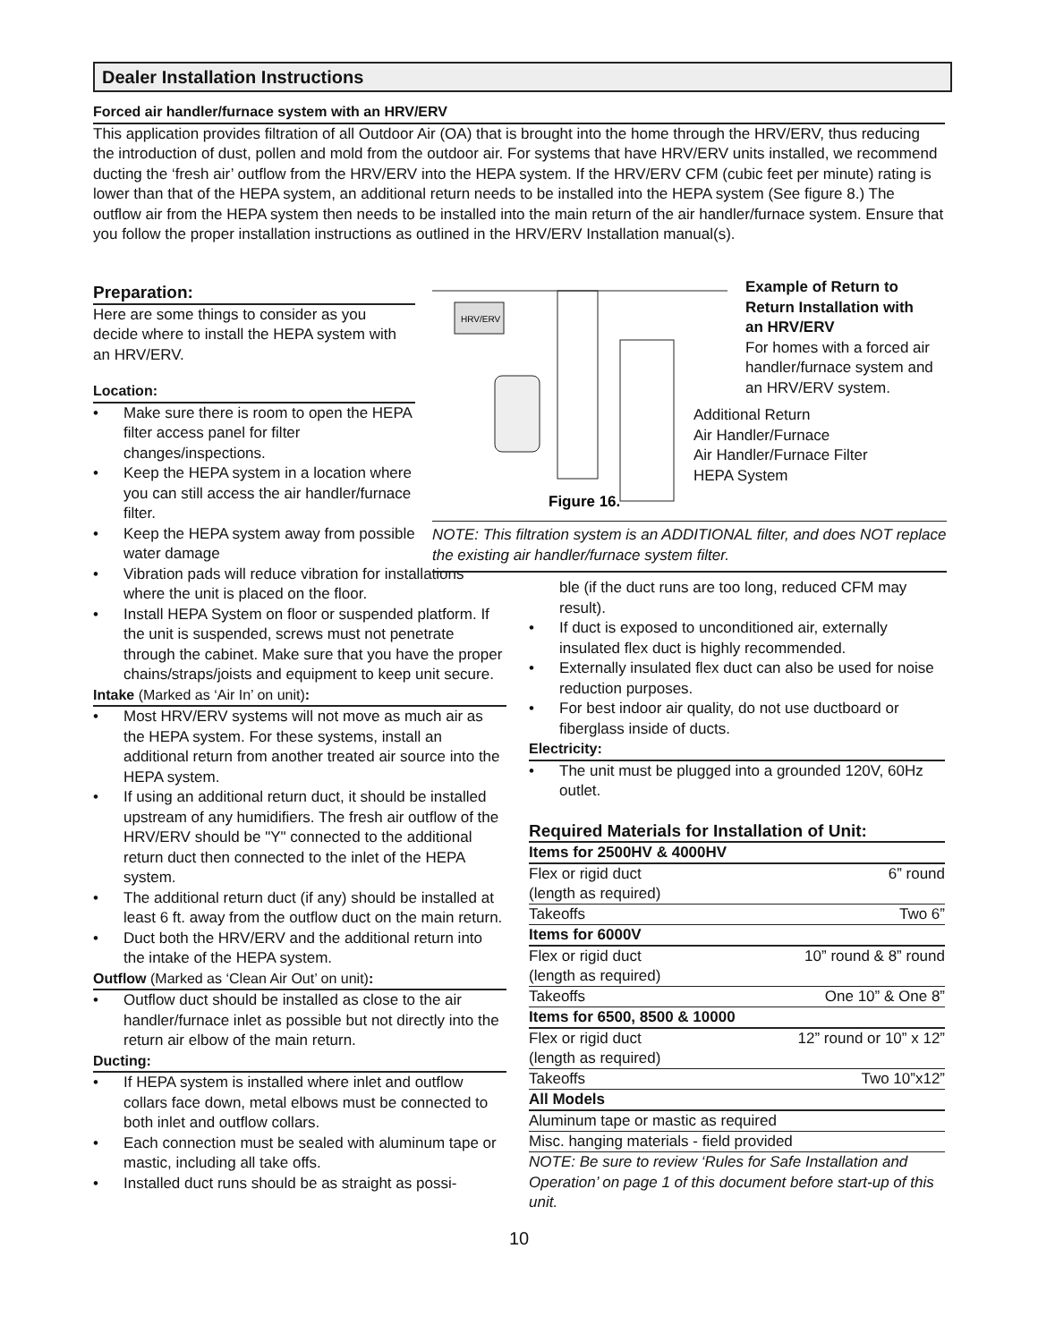Dealer Installation Instructions
Forced air handler/furnace system with an HRV/ERV
This application provides filtration of all Outdoor Air (OA) that is brought into the home through the HRV/ERV, thus reducing the introduction of dust, pollen and mold from the outdoor air. For systems that have HRV/ERV units installed, we recommend ducting the ‘fresh air’ outflow from the HRV/ERV into the HEPA system. If the HRV/ERV CFM (cubic feet per minute) rating is lower than that of the HEPA system, an additional return needs to be installed into the HEPA system (See figure 8.) The outflow air from the HEPA system then needs to be installed into the main return of the air handler/furnace system. Ensure that you follow the proper installation instructions as outlined in the HRV/ERV Installation manual(s).
Preparation:
Here are some things to consider as you decide where to install the HEPA system with an HRV/ERV.
Location:
• Make sure there is room to open the HEPA filter access panel for filter changes/inspections.
• Keep the HEPA system in a location where you can still access the air handler/furnace filter.
• Keep the HEPA system away from possible water damage
• Vibration pads will reduce vibration for installations where the unit is placed on the floor.
• Install HEPA System on floor or suspended platform. If the unit is suspended, screws must not penetrate through the cabinet. Make sure that you have the proper chains/straps/joists and equipment to keep unit secure.
Intake (Marked as ‘Air In’ on unit):
• Most HRV/ERV systems will not move as much air as the HEPA system. For these systems, install an additional return from another treated air source into the HEPA system.
• If using an additional return duct, it should be installed upstream of any humidifiers. The fresh air outflow of the HRV/ERV should be "Y" connected to the additional return duct then connected to the inlet of the HEPA system.
• The additional return duct (if any) should be installed at least 6 ft. away from the outflow duct on the main return.
• Duct both the HRV/ERV and the additional return into the intake of the HEPA system.
Outflow (Marked as ‘Clean Air Out’ on unit):
• Outflow duct should be installed as close to the air handler/furnace inlet as possible but not directly into the return air elbow of the main return.
Ducting:
• If HEPA system is installed where inlet and outflow collars face down, metal elbows must be connected to both inlet and outflow collars.
• Each connection must be sealed with aluminum tape or mastic, including all take offs.
• Installed duct runs should be as straight as possi-
HRV/ERV
Figure 16.
Example of Return to Return Installation with an HRV/ERV
For homes with a forced air handler/furnace system and an HRV/ERV system.
Additional Return
Air Handler/Furnace
Air Handler/Furnace Filter
HEPA System
NOTE: This filtration system is an ADDITIONAL filter, and does NOT replace the existing air handler/furnace system filter.
ble (if the duct runs are too long, reduced CFM may result).
• If duct is exposed to unconditioned air, externally insulated flex duct is highly recommended.
• Externally insulated flex duct can also be used for noise reduction purposes.
• For best indoor air quality, do not use ductboard or fiberglass inside of ducts.
Electricity:
• The unit must be plugged into a grounded 120V, 60Hz outlet.
Required Materials for Installation of Unit:
| Items for 2500HV & 4000HV | |
| Flex or rigid duct | 6” round |
| (length as required) | |
| Takeoffs | Two 6” |
| Items for 6000V | |
| Flex or rigid duct | 10” round & 8” round |
| (length as required) | |
| Takeoffs | One 10” & One 8” |
| Items for 6500, 8500 & 10000 | |
| Flex or rigid duct | 12” round or 10” x 12” |
| (length as required) | |
| Takeoffs | Two 10”x12” |
| All Models | |
| Aluminum tape or mastic as required | |
| Misc. hanging materials - field provided | |
NOTE: Be sure to review ‘Rules for Safe Installation and Operation’ on page 1 of this document before start-up of this unit.
10